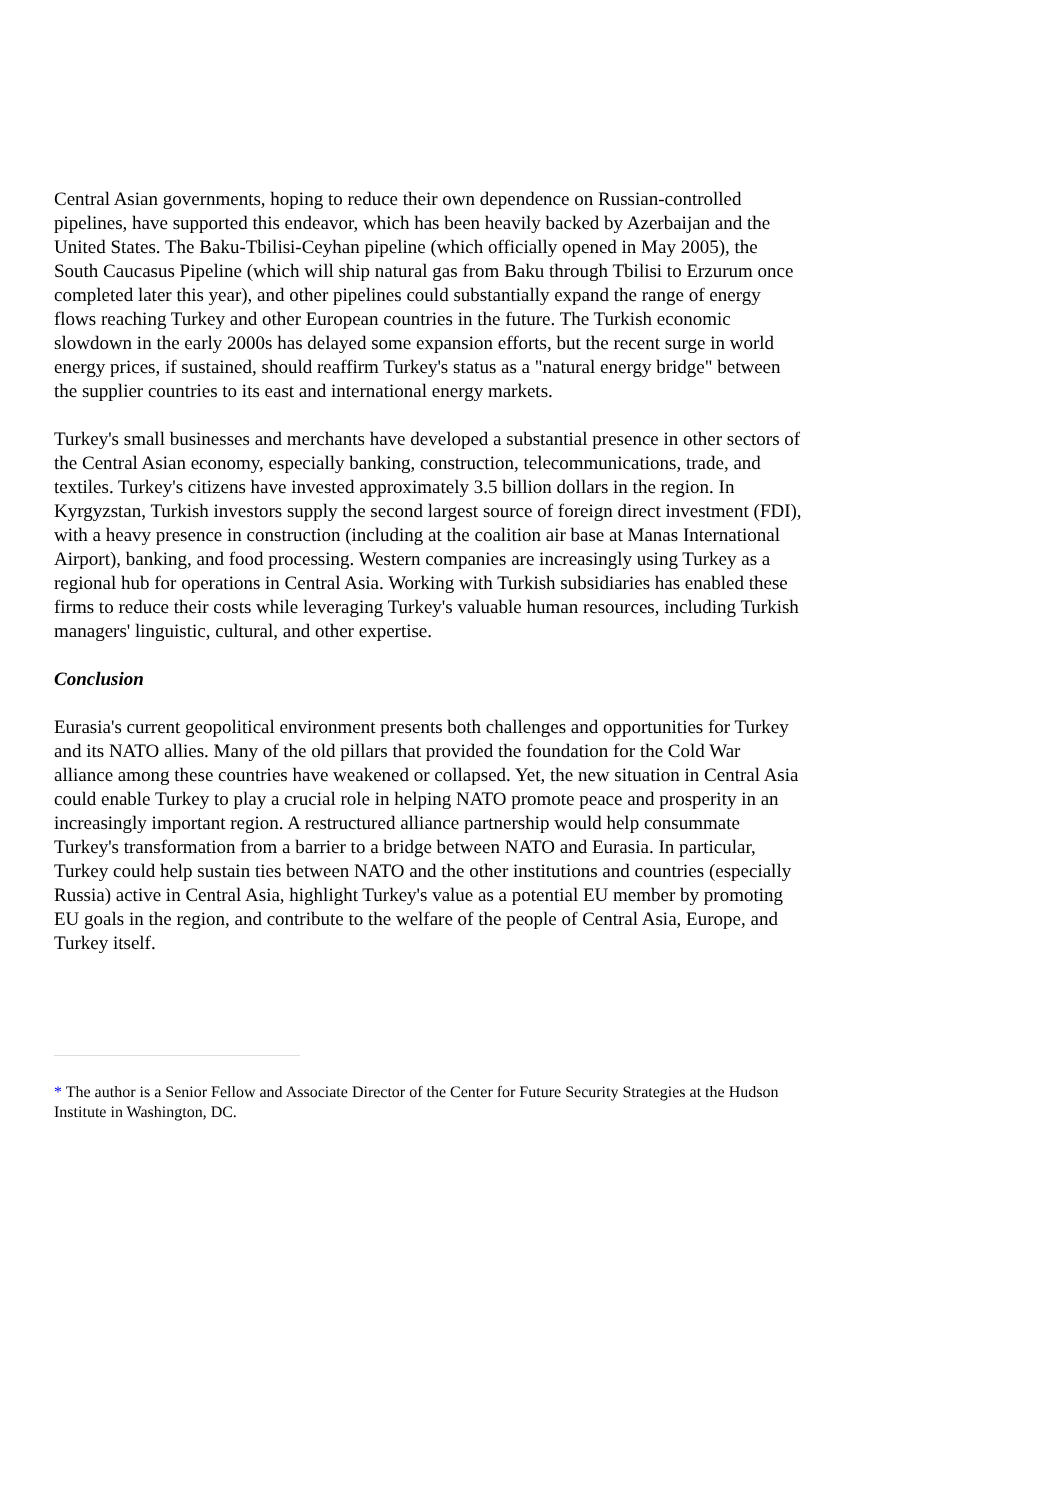Central Asian governments, hoping to reduce their own dependence on Russian-controlled pipelines, have supported this endeavor, which has been heavily backed by Azerbaijan and the United States. The Baku-Tbilisi-Ceyhan pipeline (which officially opened in May 2005), the South Caucasus Pipeline (which will ship natural gas from Baku through Tbilisi to Erzurum once completed later this year), and other pipelines could substantially expand the range of energy flows reaching Turkey and other European countries in the future. The Turkish economic slowdown in the early 2000s has delayed some expansion efforts, but the recent surge in world energy prices, if sustained, should reaffirm Turkey's status as a "natural energy bridge" between the supplier countries to its east and international energy markets.
Turkey's small businesses and merchants have developed a substantial presence in other sectors of the Central Asian economy, especially banking, construction, telecommunications, trade, and textiles. Turkey's citizens have invested approximately 3.5 billion dollars in the region. In Kyrgyzstan, Turkish investors supply the second largest source of foreign direct investment (FDI), with a heavy presence in construction (including at the coalition air base at Manas International Airport), banking, and food processing. Western companies are increasingly using Turkey as a regional hub for operations in Central Asia. Working with Turkish subsidiaries has enabled these firms to reduce their costs while leveraging Turkey's valuable human resources, including Turkish managers' linguistic, cultural, and other expertise.
Conclusion
Eurasia's current geopolitical environment presents both challenges and opportunities for Turkey and its NATO allies. Many of the old pillars that provided the foundation for the Cold War alliance among these countries have weakened or collapsed. Yet, the new situation in Central Asia could enable Turkey to play a crucial role in helping NATO promote peace and prosperity in an increasingly important region. A restructured alliance partnership would help consummate Turkey's transformation from a barrier to a bridge between NATO and Eurasia. In particular, Turkey could help sustain ties between NATO and the other institutions and countries (especially Russia) active in Central Asia, highlight Turkey's value as a potential EU member by promoting EU goals in the region, and contribute to the welfare of the people of Central Asia, Europe, and Turkey itself.
* The author is a Senior Fellow and Associate Director of the Center for Future Security Strategies at the Hudson Institute in Washington, DC.